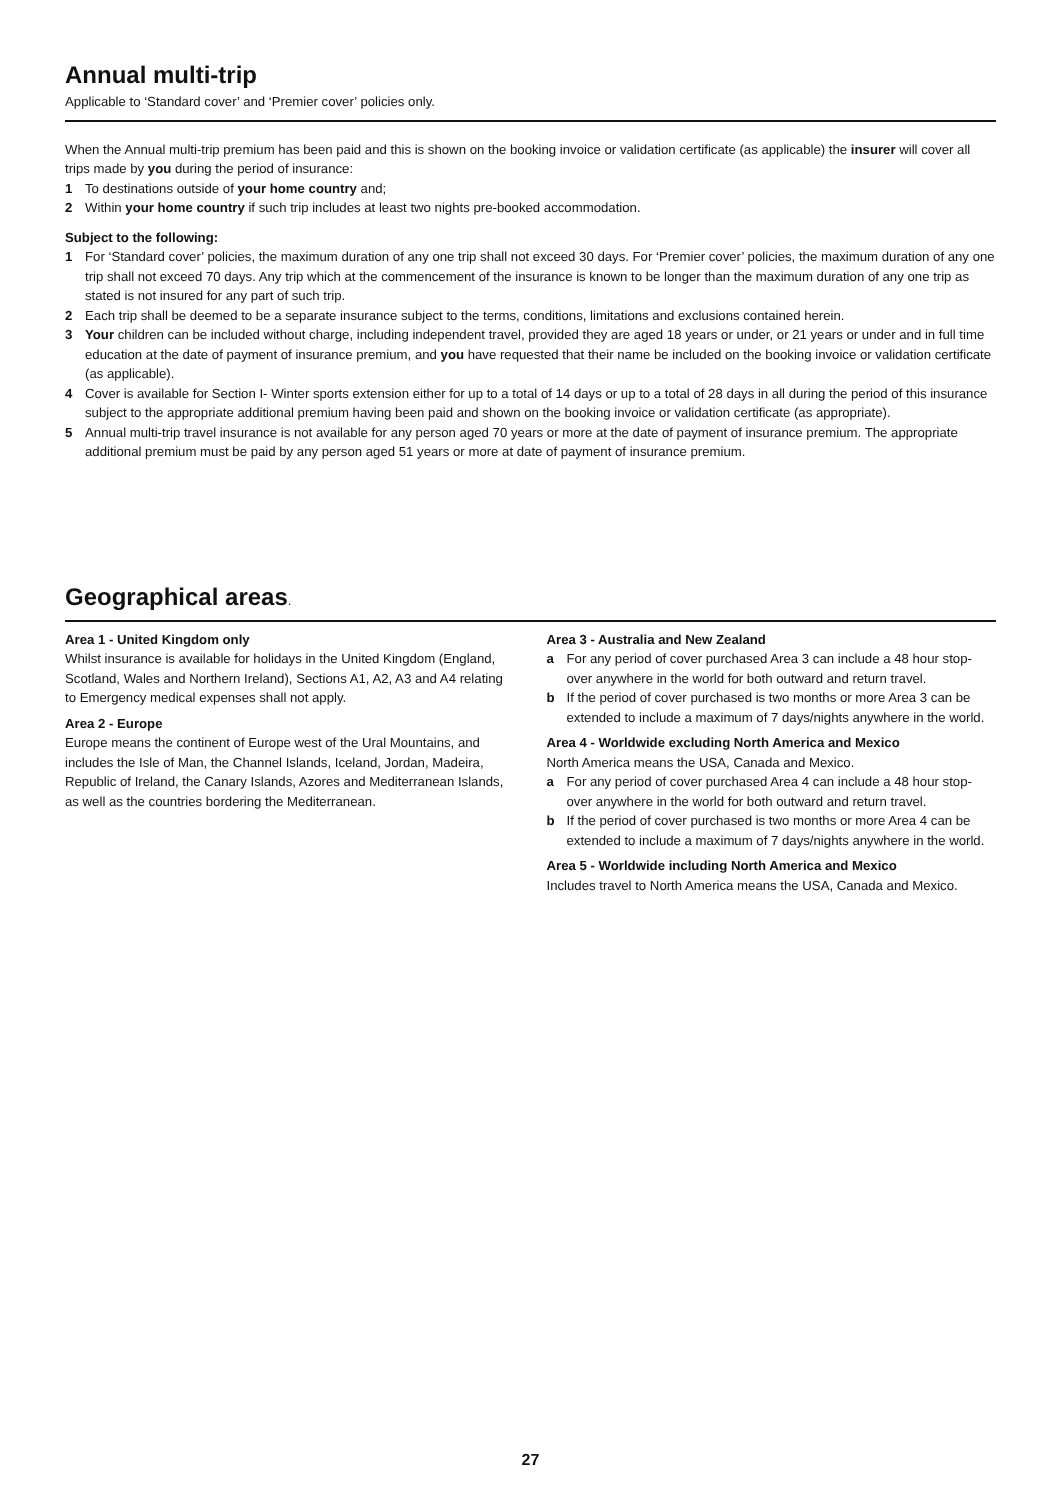Annual multi-trip
Applicable to ‘Standard cover’ and ‘Premier cover’ policies only.
When the Annual multi-trip premium has been paid and this is shown on the booking invoice or validation certificate (as applicable) the insurer will cover all trips made by you during the period of insurance:
1 To destinations outside of your home country and;
2 Within your home country if such trip includes at least two nights pre-booked accommodation.
Subject to the following:
1 For ‘Standard cover’ policies, the maximum duration of any one trip shall not exceed 30 days. For ‘Premier cover’ policies, the maximum duration of any one trip shall not exceed 70 days. Any trip which at the commencement of the insurance is known to be longer than the maximum duration of any one trip as stated is not insured for any part of such trip.
2 Each trip shall be deemed to be a separate insurance subject to the terms, conditions, limitations and exclusions contained herein.
3 Your children can be included without charge, including independent travel, provided they are aged 18 years or under, or 21 years or under and in full time education at the date of payment of insurance premium, and you have requested that their name be included on the booking invoice or validation certificate (as applicable).
4 Cover is available for Section I- Winter sports extension either for up to a total of 14 days or up to a total of 28 days in all during the period of this insurance subject to the appropriate additional premium having been paid and shown on the booking invoice or validation certificate (as appropriate).
5 Annual multi-trip travel insurance is not available for any person aged 70 years or more at the date of payment of insurance premium. The appropriate additional premium must be paid by any person aged 51 years or more at date of payment of insurance premium.
Geographical areas.
Area 1 - United Kingdom only
Whilst insurance is available for holidays in the United Kingdom (England, Scotland, Wales and Northern Ireland), Sections A1, A2, A3 and A4 relating to Emergency medical expenses shall not apply.
Area 2 - Europe
Europe means the continent of Europe west of the Ural Mountains, and includes the Isle of Man, the Channel Islands, Iceland, Jordan, Madeira, Republic of Ireland, the Canary Islands, Azores and Mediterranean Islands, as well as the countries bordering the Mediterranean.
Area 3 - Australia and New Zealand
a For any period of cover purchased Area 3 can include a 48 hour stop-over anywhere in the world for both outward and return travel.
b If the period of cover purchased is two months or more Area 3 can be extended to include a maximum of 7 days/nights anywhere in the world.
Area 4 - Worldwide excluding North America and Mexico
North America means the USA, Canada and Mexico.
a For any period of cover purchased Area 4 can include a 48 hour stop-over anywhere in the world for both outward and return travel.
b If the period of cover purchased is two months or more Area 4 can be extended to include a maximum of 7 days/nights anywhere in the world.
Area 5 - Worldwide including North America and Mexico
Includes travel to North America means the USA, Canada and Mexico.
27